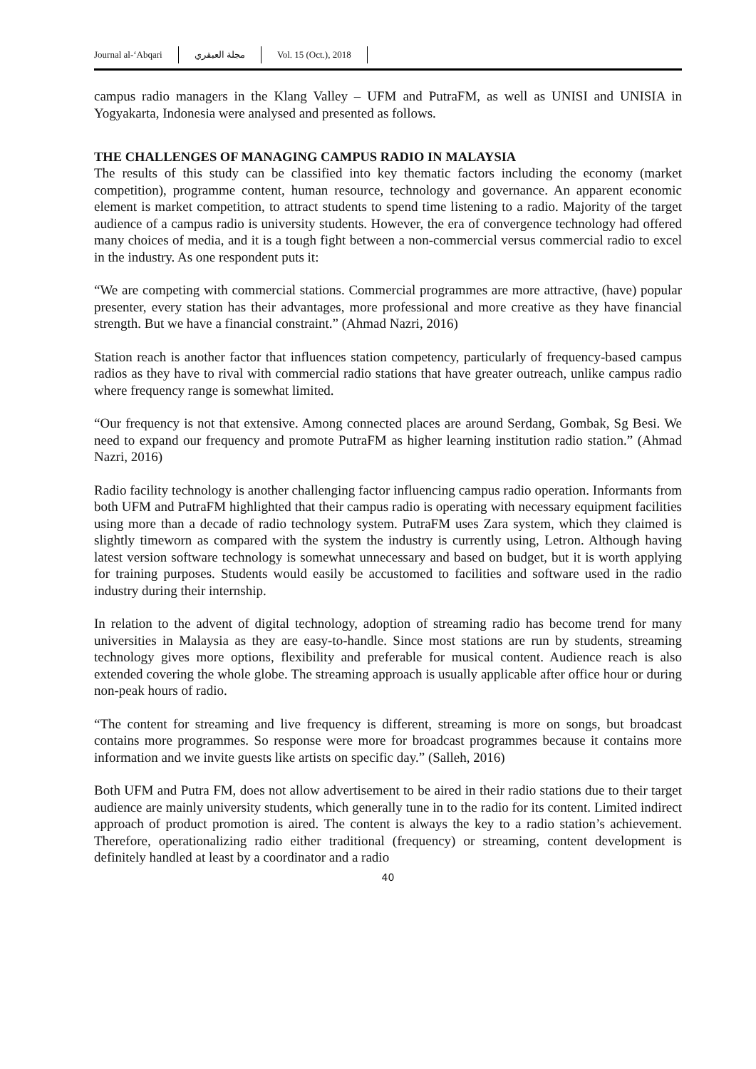Journal al-‘Abqari مجلة العبقري Vol. 15 (Oct.), 2018
campus radio managers in the Klang Valley – UFM and PutraFM, as well as UNISI and UNISIA in Yogyakarta, Indonesia were analysed and presented as follows.
THE CHALLENGES OF MANAGING CAMPUS RADIO IN MALAYSIA
The results of this study can be classified into key thematic factors including the economy (market competition), programme content, human resource, technology and governance. An apparent economic element is market competition, to attract students to spend time listening to a radio. Majority of the target audience of a campus radio is university students. However, the era of convergence technology had offered many choices of media, and it is a tough fight between a non-commercial versus commercial radio to excel in the industry. As one respondent puts it:
“We are competing with commercial stations. Commercial programmes are more attractive, (have) popular presenter, every station has their advantages, more professional and more creative as they have financial strength. But we have a financial constraint.” (Ahmad Nazri, 2016)
Station reach is another factor that influences station competency, particularly of frequency-based campus radios as they have to rival with commercial radio stations that have greater outreach, unlike campus radio where frequency range is somewhat limited.
“Our frequency is not that extensive. Among connected places are around Serdang, Gombak, Sg Besi. We need to expand our frequency and promote PutraFM as higher learning institution radio station.” (Ahmad Nazri, 2016)
Radio facility technology is another challenging factor influencing campus radio operation. Informants from both UFM and PutraFM highlighted that their campus radio is operating with necessary equipment facilities using more than a decade of radio technology system. PutraFM uses Zara system, which they claimed is slightly timeworn as compared with the system the industry is currently using, Letron. Although having latest version software technology is somewhat unnecessary and based on budget, but it is worth applying for training purposes. Students would easily be accustomed to facilities and software used in the radio industry during their internship.
In relation to the advent of digital technology, adoption of streaming radio has become trend for many universities in Malaysia as they are easy-to-handle. Since most stations are run by students, streaming technology gives more options, flexibility and preferable for musical content. Audience reach is also extended covering the whole globe. The streaming approach is usually applicable after office hour or during non-peak hours of radio.
“The content for streaming and live frequency is different, streaming is more on songs, but broadcast contains more programmes. So response were more for broadcast programmes because it contains more information and we invite guests like artists on specific day.” (Salleh, 2016)
Both UFM and Putra FM, does not allow advertisement to be aired in their radio stations due to their target audience are mainly university students, which generally tune in to the radio for its content. Limited indirect approach of product promotion is aired. The content is always the key to a radio station’s achievement. Therefore, operationalizing radio either traditional (frequency) or streaming, content development is definitely handled at least by a coordinator and a radio
40